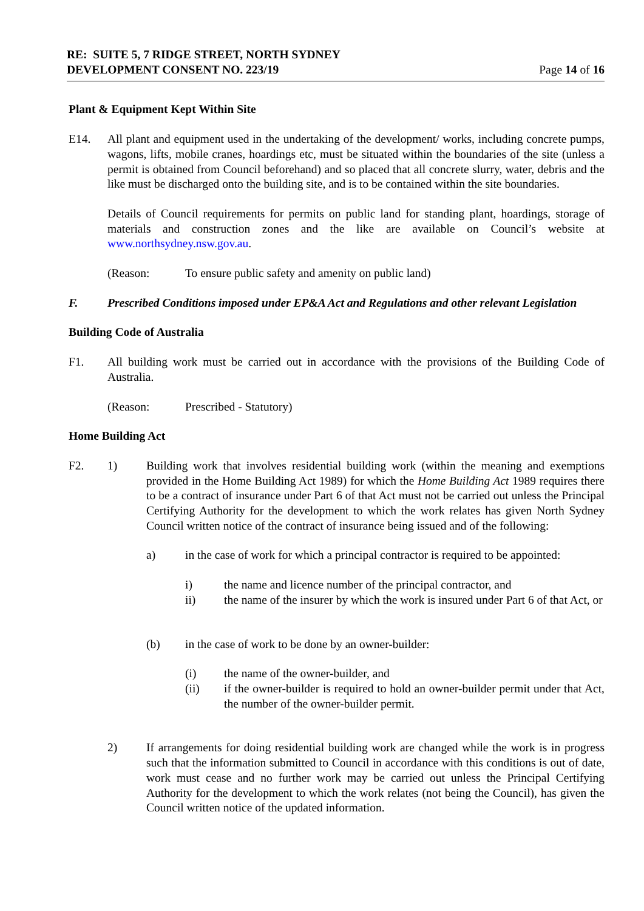RE: SUITE 5, 7 RIDGE STREET, NORTH SYDNEY
DEVELOPMENT CONSENT NO. 223/19
Page 14 of 16
Plant & Equipment Kept Within Site
E14. All plant and equipment used in the undertaking of the development/ works, including concrete pumps, wagons, lifts, mobile cranes, hoardings etc, must be situated within the boundaries of the site (unless a permit is obtained from Council beforehand) and so placed that all concrete slurry, water, debris and the like must be discharged onto the building site, and is to be contained within the site boundaries.
Details of Council requirements for permits on public land for standing plant, hoardings, storage of materials and construction zones and the like are available on Council’s website at www.northsydney.nsw.gov.au.
(Reason: To ensure public safety and amenity on public land)
F. Prescribed Conditions imposed under EP&A Act and Regulations and other relevant Legislation
Building Code of Australia
F1. All building work must be carried out in accordance with the provisions of the Building Code of Australia.
(Reason: Prescribed - Statutory)
Home Building Act
F2. 1) Building work that involves residential building work (within the meaning and exemptions provided in the Home Building Act 1989) for which the Home Building Act 1989 requires there to be a contract of insurance under Part 6 of that Act must not be carried out unless the Principal Certifying Authority for the development to which the work relates has given North Sydney Council written notice of the contract of insurance being issued and of the following:
a) in the case of work for which a principal contractor is required to be appointed:
i) the name and licence number of the principal contractor, and
ii) the name of the insurer by which the work is insured under Part 6 of that Act, or
(b) in the case of work to be done by an owner-builder:
(i) the name of the owner-builder, and
(ii) if the owner-builder is required to hold an owner-builder permit under that Act, the number of the owner-builder permit.
2) If arrangements for doing residential building work are changed while the work is in progress such that the information submitted to Council in accordance with this conditions is out of date, work must cease and no further work may be carried out unless the Principal Certifying Authority for the development to which the work relates (not being the Council), has given the Council written notice of the updated information.